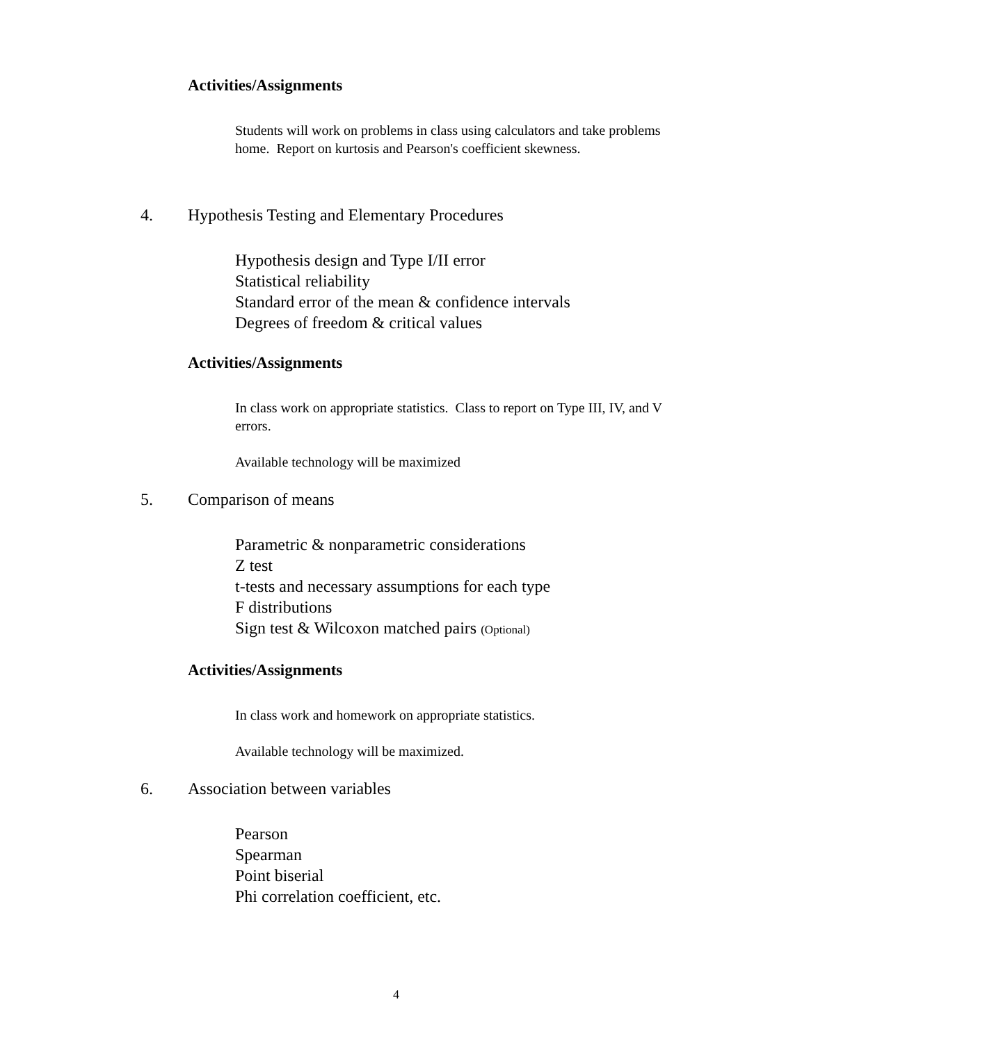Activities/Assignments
Students will work on problems in class using calculators and take problems home. Report on kurtosis and Pearson's coefficient skewness.
4. Hypothesis Testing and Elementary Procedures
Hypothesis design and Type I/II error
Statistical reliability
Standard error of the mean & confidence intervals
Degrees of freedom & critical values
Activities/Assignments
In class work on appropriate statistics. Class to report on Type III, IV, and V errors.
Available technology will be maximized
5. Comparison of means
Parametric & nonparametric considerations
Z test
t-tests and necessary assumptions for each type
F distributions
Sign test & Wilcoxon matched pairs (Optional)
Activities/Assignments
In class work and homework on appropriate statistics.
Available technology will be maximized.
6. Association between variables
Pearson
Spearman
Point biserial
Phi correlation coefficient, etc.
4